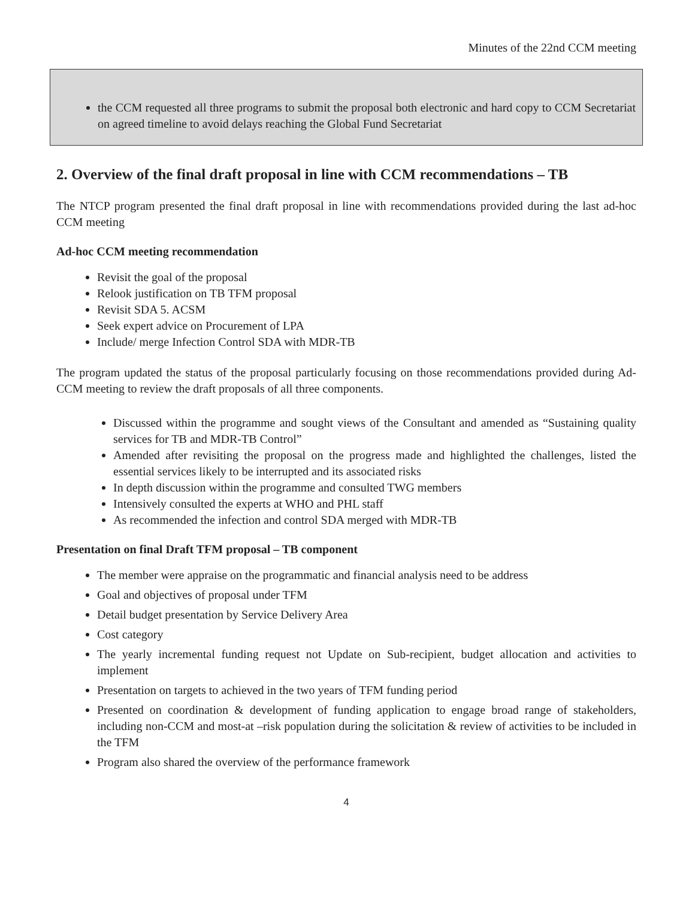Minutes of the 22nd CCM meeting
the CCM requested all three programs to submit the proposal both electronic and hard copy to CCM Secretariat on agreed timeline to avoid delays reaching the Global Fund Secretariat
2. Overview of the final draft proposal in line with CCM recommendations – TB
The NTCP program presented the final draft proposal in line with recommendations provided during the last ad-hoc CCM meeting
Ad-hoc CCM meeting recommendation
Revisit the goal of the proposal
Relook justification on TB TFM proposal
Revisit SDA 5. ACSM
Seek expert advice on Procurement of LPA
Include/ merge Infection Control SDA with MDR-TB
The program updated the status of the proposal particularly focusing on those recommendations provided during Ad-CCM meeting to review the draft proposals of all three components.
Discussed within the programme and sought views of the Consultant and amended as “Sustaining quality services for TB and MDR-TB Control”
Amended after revisiting the proposal on the progress made and highlighted the challenges, listed the essential services likely to be interrupted and its associated risks
In depth discussion within the programme and consulted TWG members
Intensively consulted the experts at WHO and PHL staff
As recommended the infection and control SDA merged with MDR-TB
Presentation on final Draft TFM proposal – TB component
The member were appraise on the programmatic and financial analysis need to be address
Goal and objectives of proposal under TFM
Detail budget presentation by Service Delivery Area
Cost category
The yearly incremental funding request not Update on Sub-recipient, budget allocation and activities to implement
Presentation on targets to achieved in the two years of TFM funding period
Presented on coordination & development of funding application to engage broad range of stakeholders, including non-CCM and most-at –risk population during the solicitation & review of activities to be included in the TFM
Program also shared the overview of the performance framework
4